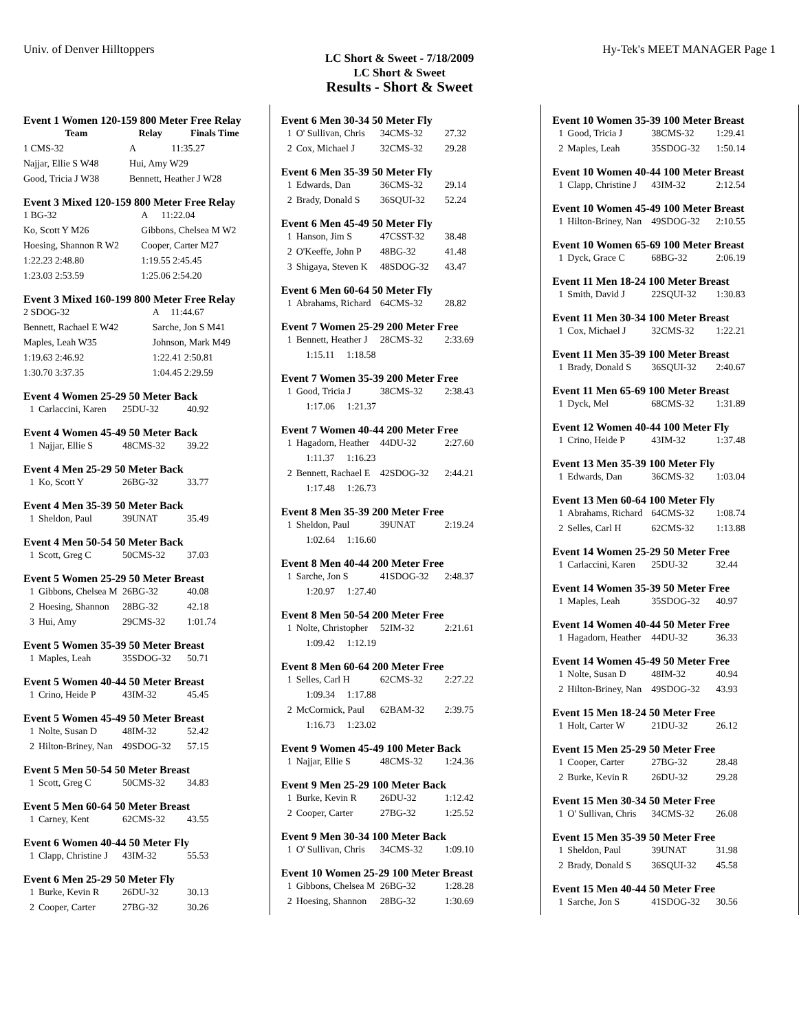Univ. of Denver Hilltoppers Hy-Tek's MEET MANAGER Page 1
LC Short & Sweet - 7/18/2009
LC Short & Sweet
Results - Short & Sweet
Event 1 Women 120-159 800 Meter Free Relay
| Team | Relay | Finals Time |
| --- | --- | --- |
| 1 CMS-32 | A | 11:35.27 |
| Najjar, Ellie S W48 | Hui, Amy W29 | |
| Good, Tricia J W38 | Bennett, Heather J W28 | |
Event 3 Mixed 120-159 800 Meter Free Relay
| 1 BG-32 | A | 11:22.04 |
| Ko, Scott Y M26 | Gibbons, Chelsea M W2 | |
| Hoesing, Shannon R W2 | Cooper, Carter M27 | |
| 1:22.23 2:48.80 | 1:19.55 2:45.45 | |
| 1:23.03 2:53.59 | 1:25.06 2:54.20 | |
Event 3 Mixed 160-199 800 Meter Free Relay
| 2 SDOG-32 | A | 11:44.67 |
| Bennett, Rachael E W42 | Sarche, Jon S M41 | |
| Maples, Leah W35 | Johnson, Mark M49 | |
| 1:19.63 2:46.92 | 1:22.41 2:50.81 | |
| 1:30.70 3:37.35 | 1:04.45 2:29.59 | |
Event 4 Women 25-29 50 Meter Back
| 1 | Carlaccini, Karen | 25 | DU-32 | 40.92 |
Event 4 Women 45-49 50 Meter Back
| 1 | Najjar, Ellie S | 48 | CMS-32 | 39.22 |
Event 4 Men 25-29 50 Meter Back
| 1 | Ko, Scott Y | 26 | BG-32 | 33.77 |
Event 4 Men 35-39 50 Meter Back
| 1 | Sheldon, Paul | 39 | UNAT | 35.49 |
Event 4 Men 50-54 50 Meter Back
| 1 | Scott, Greg C | 50 | CMS-32 | 37.03 |
Event 5 Women 25-29 50 Meter Breast
| 1 | Gibbons, Chelsea M | 26 | BG-32 | 40.08 |
| 2 | Hoesing, Shannon | 28 | BG-32 | 42.18 |
| 3 | Hui, Amy | 29 | CMS-32 | 1:01.74 |
Event 5 Women 35-39 50 Meter Breast
| 1 | Maples, Leah | 35 | SDOG-32 | 50.71 |
Event 5 Women 40-44 50 Meter Breast
| 1 | Crino, Heide P | 43 | IM-32 | 45.45 |
Event 5 Women 45-49 50 Meter Breast
| 1 | Nolte, Susan D | 48 | IM-32 | 52.42 |
| 2 | Hilton-Briney, Nan | 49 | SDOG-32 | 57.15 |
Event 5 Men 50-54 50 Meter Breast
| 1 | Scott, Greg C | 50 | CMS-32 | 34.83 |
Event 5 Men 60-64 50 Meter Breast
| 1 | Carney, Kent | 62 | CMS-32 | 43.55 |
Event 6 Women 40-44 50 Meter Fly
| 1 | Clapp, Christine J | 43 | IM-32 | 55.53 |
Event 6 Men 25-29 50 Meter Fly
| 1 | Burke, Kevin R | 26 | DU-32 | 30.13 |
| 2 | Cooper, Carter | 27 | BG-32 | 30.26 |
Event 6 Men 30-34 50 Meter Fly
| 1 | O' Sullivan, Chris | 34 | CMS-32 | 27.32 |
| 2 | Cox, Michael J | 32 | CMS-32 | 29.28 |
Event 6 Men 35-39 50 Meter Fly
| 1 | Edwards, Dan | 36 | CMS-32 | 29.14 |
| 2 | Brady, Donald S | 36 | SQUI-32 | 52.24 |
Event 6 Men 45-49 50 Meter Fly
| 1 | Hanson, Jim S | 47 | CSST-32 | 38.48 |
| 2 | O'Keeffe, John P | 48 | BG-32 | 41.48 |
| 3 | Shigaya, Steven K | 48 | SDOG-32 | 43.47 |
Event 6 Men 60-64 50 Meter Fly
| 1 | Abrahams, Richard | 64 | CMS-32 | 28.82 |
Event 7 Women 25-29 200 Meter Free
| 1 | Bennett, Heather J | 28 | CMS-32 | 2:33.69 |
| | 1:15.11 1:18.58 | | | |
Event 7 Women 35-39 200 Meter Free
| 1 | Good, Tricia J | 38 | CMS-32 | 2:38.43 |
| | 1:17.06 1:21.37 | | | |
Event 7 Women 40-44 200 Meter Free
| 1 | Hagadorn, Heather | 44 | DU-32 | 2:27.60 |
| | 1:11.37 1:16.23 | | | |
| 2 | Bennett, Rachael E | 42 | SDOG-32 | 2:44.21 |
| | 1:17.48 1:26.73 | | | |
Event 8 Men 35-39 200 Meter Free
| 1 | Sheldon, Paul | 39 | UNAT | 2:19.24 |
| | 1:02.64 1:16.60 | | | |
Event 8 Men 40-44 200 Meter Free
| 1 | Sarche, Jon S | 41 | SDOG-32 | 2:48.37 |
| | 1:20.97 1:27.40 | | | |
Event 8 Men 50-54 200 Meter Free
| 1 | Nolte, Christopher | 52 | IM-32 | 2:21.61 |
| | 1:09.42 1:12.19 | | | |
Event 8 Men 60-64 200 Meter Free
| 1 | Selles, Carl H | 62 | CMS-32 | 2:27.22 |
| | 1:09.34 1:17.88 | | | |
| 2 | McCormick, Paul | 62 | BAM-32 | 2:39.75 |
| | 1:16.73 1:23.02 | | | |
Event 9 Women 45-49 100 Meter Back
| 1 | Najjar, Ellie S | 48 | CMS-32 | 1:24.36 |
Event 9 Men 25-29 100 Meter Back
| 1 | Burke, Kevin R | 26 | DU-32 | 1:12.42 |
| 2 | Cooper, Carter | 27 | BG-32 | 1:25.52 |
Event 9 Men 30-34 100 Meter Back
| 1 | O' Sullivan, Chris | 34 | CMS-32 | 1:09.10 |
Event 10 Women 25-29 100 Meter Breast
| 1 | Gibbons, Chelsea M | 26 | BG-32 | 1:28.28 |
| 2 | Hoesing, Shannon | 28 | BG-32 | 1:30.69 |
Event 10 Women 35-39 100 Meter Breast
| 1 | Good, Tricia J | 38 | CMS-32 | 1:29.41 |
| 2 | Maples, Leah | 35 | SDOG-32 | 1:50.14 |
Event 10 Women 40-44 100 Meter Breast
| 1 | Clapp, Christine J | 43 | IM-32 | 2:12.54 |
Event 10 Women 45-49 100 Meter Breast
| 1 | Hilton-Briney, Nan | 49 | SDOG-32 | 2:10.55 |
Event 10 Women 65-69 100 Meter Breast
| 1 | Dyck, Grace C | 68 | BG-32 | 2:06.19 |
Event 11 Men 18-24 100 Meter Breast
| 1 | Smith, David J | 22 | SQUI-32 | 1:30.83 |
Event 11 Men 30-34 100 Meter Breast
| 1 | Cox, Michael J | 32 | CMS-32 | 1:22.21 |
Event 11 Men 35-39 100 Meter Breast
| 1 | Brady, Donald S | 36 | SQUI-32 | 2:40.67 |
Event 11 Men 65-69 100 Meter Breast
| 1 | Dyck, Mel | 68 | CMS-32 | 1:31.89 |
Event 12 Women 40-44 100 Meter Fly
| 1 | Crino, Heide P | 43 | IM-32 | 1:37.48 |
Event 13 Men 35-39 100 Meter Fly
| 1 | Edwards, Dan | 36 | CMS-32 | 1:03.04 |
Event 13 Men 60-64 100 Meter Fly
| 1 | Abrahams, Richard | 64 | CMS-32 | 1:08.74 |
| 2 | Selles, Carl H | 62 | CMS-32 | 1:13.88 |
Event 14 Women 25-29 50 Meter Free
| 1 | Carlaccini, Karen | 25 | DU-32 | 32.44 |
Event 14 Women 35-39 50 Meter Free
| 1 | Maples, Leah | 35 | SDOG-32 | 40.97 |
Event 14 Women 40-44 50 Meter Free
| 1 | Hagadorn, Heather | 44 | DU-32 | 36.33 |
Event 14 Women 45-49 50 Meter Free
| 1 | Nolte, Susan D | 48 | IM-32 | 40.94 |
| 2 | Hilton-Briney, Nan | 49 | SDOG-32 | 43.93 |
Event 15 Men 18-24 50 Meter Free
| 1 | Holt, Carter W | 21 | DU-32 | 26.12 |
Event 15 Men 25-29 50 Meter Free
| 1 | Cooper, Carter | 27 | BG-32 | 28.48 |
| 2 | Burke, Kevin R | 26 | DU-32 | 29.28 |
Event 15 Men 30-34 50 Meter Free
| 1 | O' Sullivan, Chris | 34 | CMS-32 | 26.08 |
Event 15 Men 35-39 50 Meter Free
| 1 | Sheldon, Paul | 39 | UNAT | 31.98 |
| 2 | Brady, Donald S | 36 | SQUI-32 | 45.58 |
Event 15 Men 40-44 50 Meter Free
| 1 | Sarche, Jon S | 41 | SDOG-32 | 30.56 |